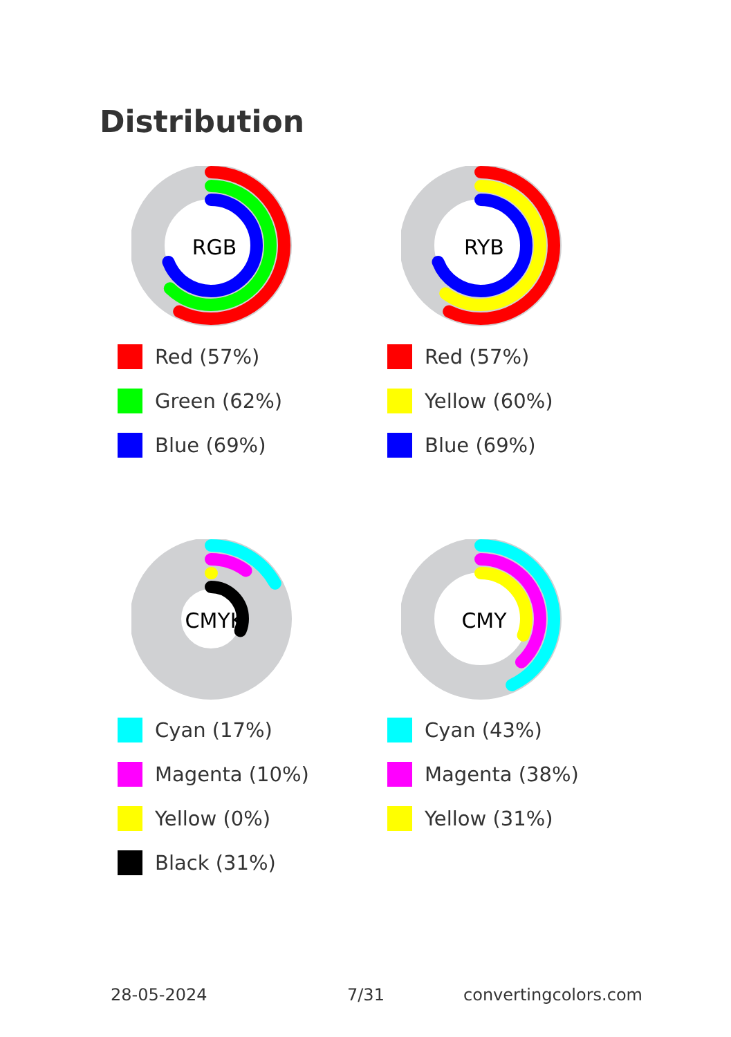Distribution
RGB
Red (57%)
Green (62%)
Blue (69%)
RYB
Red (57%)
Yellow (60%)
Blue (69%)
CMYK
Cyan (17%)
Magenta (10%)
Yellow (0%)
Black (31%)
CMY
Cyan (43%)
Magenta (38%)
Yellow (31%)
28-05-2024 7/31 convertingcolors.com